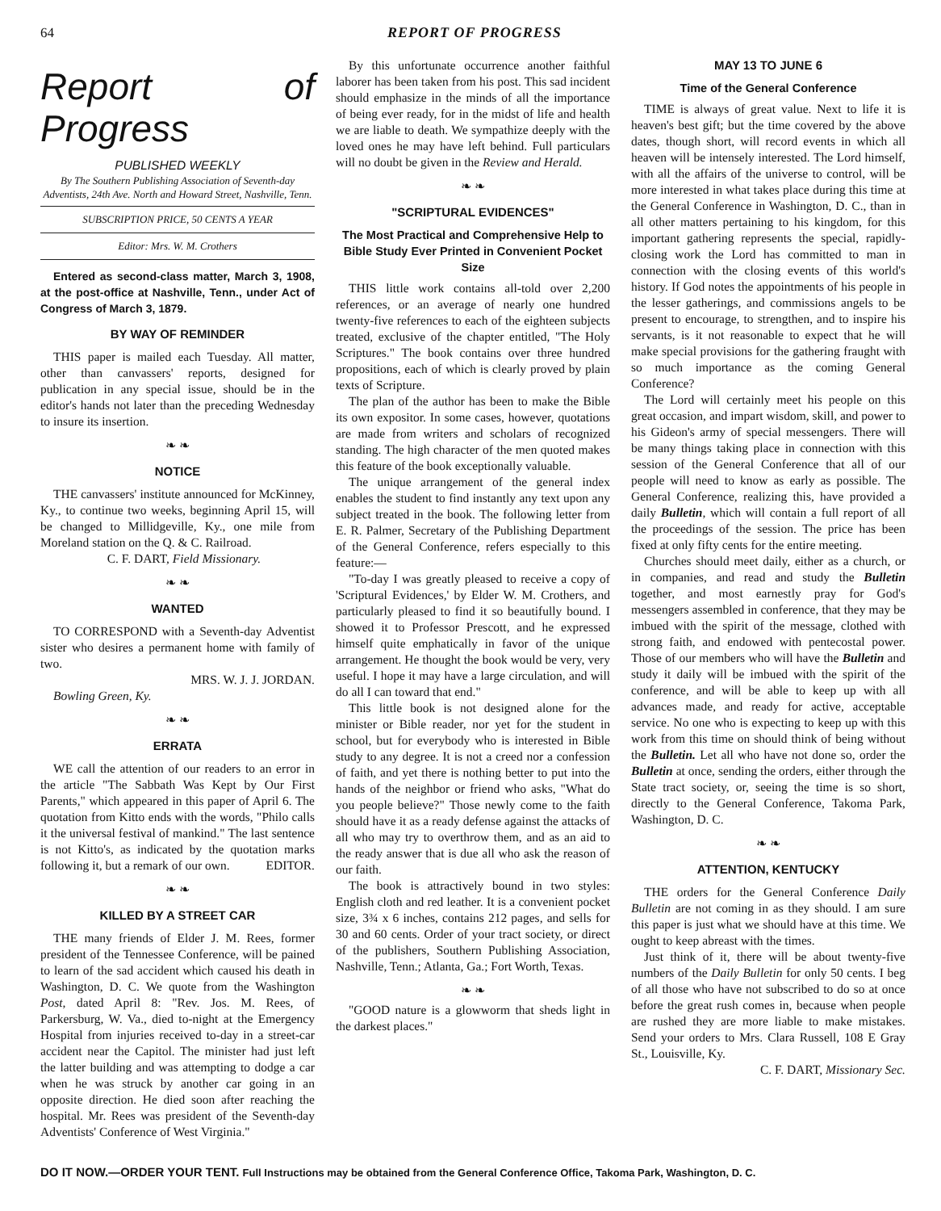64 REPORT OF PROGRESS
Report of Progress
PUBLISHED WEEKLY
By The Southern Publishing Association of Seventh-day Adventists, 24th Ave. North and Howard Street, Nashville, Tenn.
SUBSCRIPTION PRICE, 50 CENTS A YEAR
Editor: Mrs. W. M. Crothers
Entered as second-class matter, March 3, 1908, at the post-office at Nashville, Tenn., under Act of Congress of March 3, 1879.
BY WAY OF REMINDER
THIS paper is mailed each Tuesday. All matter, other than canvassers' reports, designed for publication in any special issue, should be in the editor's hands not later than the preceding Wednesday to insure its insertion.
❧ ❧
NOTICE
THE canvassers' institute announced for McKinney, Ky., to continue two weeks, beginning April 15, will be changed to Millidgeville, Ky., one mile from Moreland station on the Q. & C. Railroad.
C. F. DART, Field Missionary.
❧ ❧
WANTED
TO CORRESPOND with a Seventh-day Adventist sister who desires a permanent home with family of two.
MRS. W. J. J. JORDAN.
Bowling Green, Ky.
❧ ❧
ERRATA
WE call the attention of our readers to an error in the article "The Sabbath Was Kept by Our First Parents," which appeared in this paper of April 6. The quotation from Kitto ends with the words, "Philo calls it the universal festival of mankind." The last sentence is not Kitto's, as indicated by the quotation marks following it, but a remark of our own. EDITOR.
❧ ❧
KILLED BY A STREET CAR
THE many friends of Elder J. M. Rees, former president of the Tennessee Conference, will be pained to learn of the sad accident which caused his death in Washington, D. C. We quote from the Washington Post, dated April 8: "Rev. Jos. M. Rees, of Parkersburg, W. Va., died to-night at the Emergency Hospital from injuries received to-day in a street-car accident near the Capitol. The minister had just left the latter building and was attempting to dodge a car when he was struck by another car going in an opposite direction. He died soon after reaching the hospital. Mr. Rees was president of the Seventh-day Adventists' Conference of West Virginia."
By this unfortunate occurrence another faithful laborer has been taken from his post. This sad incident should emphasize in the minds of all the importance of being ever ready, for in the midst of life and health we are liable to death. We sympathize deeply with the loved ones he may have left behind. Full particulars will no doubt be given in the Review and Herald.
❧ ❧
"SCRIPTURAL EVIDENCES"
The Most Practical and Comprehensive Help to Bible Study Ever Printed in Convenient Pocket Size
THIS little work contains all-told over 2,200 references, or an average of nearly one hundred twenty-five references to each of the eighteen subjects treated, exclusive of the chapter entitled, "The Holy Scriptures." The book contains over three hundred propositions, each of which is clearly proved by plain texts of Scripture.
The plan of the author has been to make the Bible its own expositor. In some cases, however, quotations are made from writers and scholars of recognized standing. The high character of the men quoted makes this feature of the book exceptionally valuable.
The unique arrangement of the general index enables the student to find instantly any text upon any subject treated in the book. The following letter from E. R. Palmer, Secretary of the Publishing Department of the General Conference, refers especially to this feature:—
"To-day I was greatly pleased to receive a copy of 'Scriptural Evidences,' by Elder W. M. Crothers, and particularly pleased to find it so beautifully bound. I showed it to Professor Prescott, and he expressed himself quite emphatically in favor of the unique arrangement. He thought the book would be very, very useful. I hope it may have a large circulation, and will do all I can toward that end."
This little book is not designed alone for the minister or Bible reader, nor yet for the student in school, but for everybody who is interested in Bible study to any degree. It is not a creed nor a confession of faith, and yet there is nothing better to put into the hands of the neighbor or friend who asks, "What do you people believe?" Those newly come to the faith should have it as a ready defense against the attacks of all who may try to overthrow them, and as an aid to the ready answer that is due all who ask the reason of our faith.
The book is attractively bound in two styles: English cloth and red leather. It is a convenient pocket size, 3¾ x 6 inches, contains 212 pages, and sells for 30 and 60 cents. Order of your tract society, or direct of the publishers, Southern Publishing Association, Nashville, Tenn.; Atlanta, Ga.; Fort Worth, Texas.
❧ ❧
"GOOD nature is a glowworm that sheds light in the darkest places."
MAY 13 TO JUNE 6
Time of the General Conference
TIME is always of great value. Next to life it is heaven's best gift; but the time covered by the above dates, though short, will record events in which all heaven will be intensely interested. The Lord himself, with all the affairs of the universe to control, will be more interested in what takes place during this time at the General Conference in Washington, D. C., than in all other matters pertaining to his kingdom, for this important gathering represents the special, rapidly-closing work the Lord has committed to man in connection with the closing events of this world's history. If God notes the appointments of his people in the lesser gatherings, and commissions angels to be present to encourage, to strengthen, and to inspire his servants, is it not reasonable to expect that he will make special provisions for the gathering fraught with so much importance as the coming General Conference?
The Lord will certainly meet his people on this great occasion, and impart wisdom, skill, and power to his Gideon's army of special messengers. There will be many things taking place in connection with this session of the General Conference that all of our people will need to know as early as possible. The General Conference, realizing this, have provided a daily Bulletin, which will contain a full report of all the proceedings of the session. The price has been fixed at only fifty cents for the entire meeting.
Churches should meet daily, either as a church, or in companies, and read and study the Bulletin together, and most earnestly pray for God's messengers assembled in conference, that they may be imbued with the spirit of the message, clothed with strong faith, and endowed with pentecostal power. Those of our members who will have the Bulletin and study it daily will be imbued with the spirit of the conference, and will be able to keep up with all advances made, and ready for active, acceptable service. No one who is expecting to keep up with this work from this time on should think of being without the Bulletin. Let all who have not done so, order the Bulletin at once, sending the orders, either through the State tract society, or, seeing the time is so short, directly to the General Conference, Takoma Park, Washington, D. C.
❧ ❧
ATTENTION, KENTUCKY
THE orders for the General Conference Daily Bulletin are not coming in as they should. I am sure this paper is just what we should have at this time. We ought to keep abreast with the times.
Just think of it, there will be about twenty-five numbers of the Daily Bulletin for only 50 cents. I beg of all those who have not subscribed to do so at once before the great rush comes in, because when people are rushed they are more liable to make mistakes. Send your orders to Mrs. Clara Russell, 108 E Gray St., Louisville, Ky.
C. F. DART, Missionary Sec.
DO IT NOW.—ORDER YOUR TENT. Full Instructions may be obtained from the General Conference Office, Takoma Park, Washington, D. C.